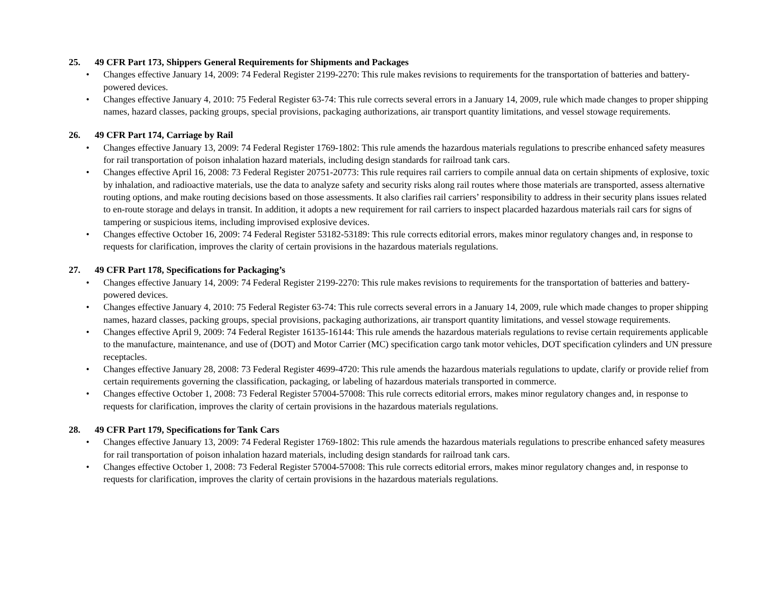25. 49 CFR Part 173, Shippers General Requirements for Shipments and Packages
• Changes effective January 14, 2009: 74 Federal Register 2199-2270: This rule makes revisions to requirements for the transportation of batteries and battery-powered devices.
• Changes effective January 4, 2010: 75 Federal Register 63-74: This rule corrects several errors in a January 14, 2009, rule which made changes to proper shipping names, hazard classes, packing groups, special provisions, packaging authorizations, air transport quantity limitations, and vessel stowage requirements.
26. 49 CFR Part 174, Carriage by Rail
• Changes effective January 13, 2009: 74 Federal Register 1769-1802: This rule amends the hazardous materials regulations to prescribe enhanced safety measures for rail transportation of poison inhalation hazard materials, including design standards for railroad tank cars.
• Changes effective April 16, 2008: 73 Federal Register 20751-20773: This rule requires rail carriers to compile annual data on certain shipments of explosive, toxic by inhalation, and radioactive materials, use the data to analyze safety and security risks along rail routes where those materials are transported, assess alternative routing options, and make routing decisions based on those assessments. It also clarifies rail carriers’ responsibility to address in their security plans issues related to en-route storage and delays in transit. In addition, it adopts a new requirement for rail carriers to inspect placarded hazardous materials rail cars for signs of tampering or suspicious items, including improvised explosive devices.
• Changes effective October 16, 2009: 74 Federal Register 53182-53189: This rule corrects editorial errors, makes minor regulatory changes and, in response to requests for clarification, improves the clarity of certain provisions in the hazardous materials regulations.
27. 49 CFR Part 178, Specifications for Packaging’s
• Changes effective January 14, 2009: 74 Federal Register 2199-2270: This rule makes revisions to requirements for the transportation of batteries and battery-powered devices.
• Changes effective January 4, 2010: 75 Federal Register 63-74: This rule corrects several errors in a January 14, 2009, rule which made changes to proper shipping names, hazard classes, packing groups, special provisions, packaging authorizations, air transport quantity limitations, and vessel stowage requirements.
• Changes effective April 9, 2009: 74 Federal Register 16135-16144: This rule amends the hazardous materials regulations to revise certain requirements applicable to the manufacture, maintenance, and use of (DOT) and Motor Carrier (MC) specification cargo tank motor vehicles, DOT specification cylinders and UN pressure receptacles.
• Changes effective January 28, 2008: 73 Federal Register 4699-4720: This rule amends the hazardous materials regulations to update, clarify or provide relief from certain requirements governing the classification, packaging, or labeling of hazardous materials transported in commerce.
• Changes effective October 1, 2008: 73 Federal Register 57004-57008: This rule corrects editorial errors, makes minor regulatory changes and, in response to requests for clarification, improves the clarity of certain provisions in the hazardous materials regulations.
28. 49 CFR Part 179, Specifications for Tank Cars
• Changes effective January 13, 2009: 74 Federal Register 1769-1802: This rule amends the hazardous materials regulations to prescribe enhanced safety measures for rail transportation of poison inhalation hazard materials, including design standards for railroad tank cars.
• Changes effective October 1, 2008: 73 Federal Register 57004-57008: This rule corrects editorial errors, makes minor regulatory changes and, in response to requests for clarification, improves the clarity of certain provisions in the hazardous materials regulations.